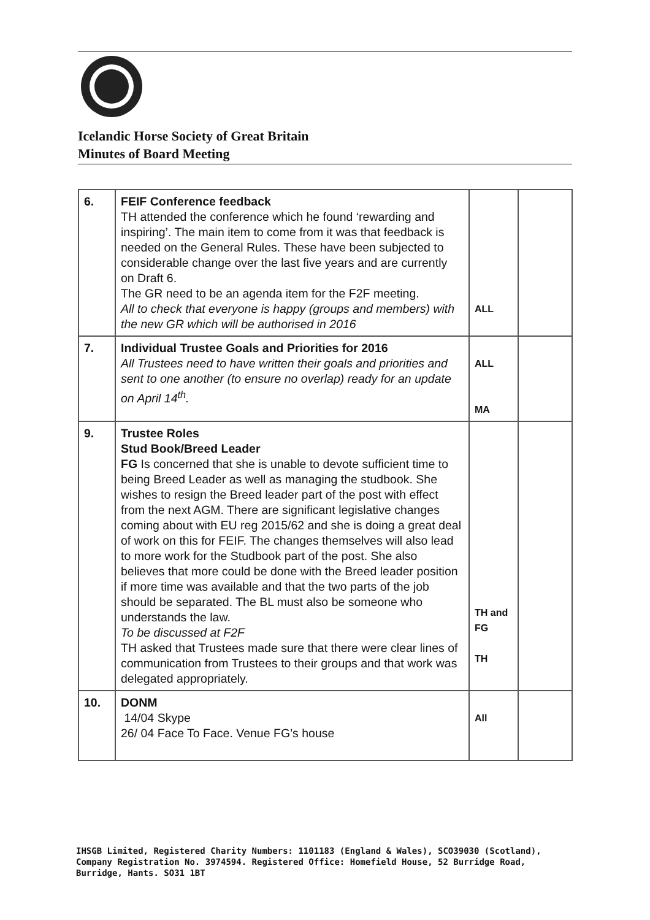Icelandic Horse Society of Great Britain
Minutes of Board Meeting
| 6. | FEIF Conference feedback TH attended the conference which he found ‘rewarding and inspiring’. The main item to come from it was that feedback is needed on the General Rules. These have been subjected to considerable change over the last five years and are currently on Draft 6. The GR need to be an agenda item for the F2F meeting. All to check that everyone is happy (groups and members) with the new GR which will be authorised in 2016 | ALL | |
| 7. | Individual Trustee Goals and Priorities for 2016 All Trustees need to have written their goals and priorities and sent to one another (to ensure no overlap) ready for an update on April 14<sup>th</sup>. | ALL MA | |
| 9. | Trustee Roles Stud Book/Breed Leader FG Is concerned that she is unable to devote sufficient time to being Breed Leader as well as managing the studbook. She wishes to resign the Breed leader part of the post with effect from the next AGM. There are significant legislative changes coming about with EU reg 2015/62 and she is doing a great deal of work on this for FEIF. The changes themselves will also lead to more work for the Studbook part of the post. She also believes that more could be done with the Breed leader position if more time was available and that the two parts of the job should be separated. The BL must also be someone who understands the law. To be discussed at F2F TH asked that Trustees made sure that there were clear lines of communication from Trustees to their groups and that work was delegated appropriately. | TH and FG TH | |
| 10. | DONM 14/04 Skype 26/ 04 Face To Face. Venue FG’s house | All | |
IHSGB Limited, Registered Charity Numbers: 1101183 (England & Wales), SCO39030 (Scotland),
Company Registration No. 3974594. Registered Office: Homefield House, 52 Burridge Road,
Burridge, Hants. SO31 1BT